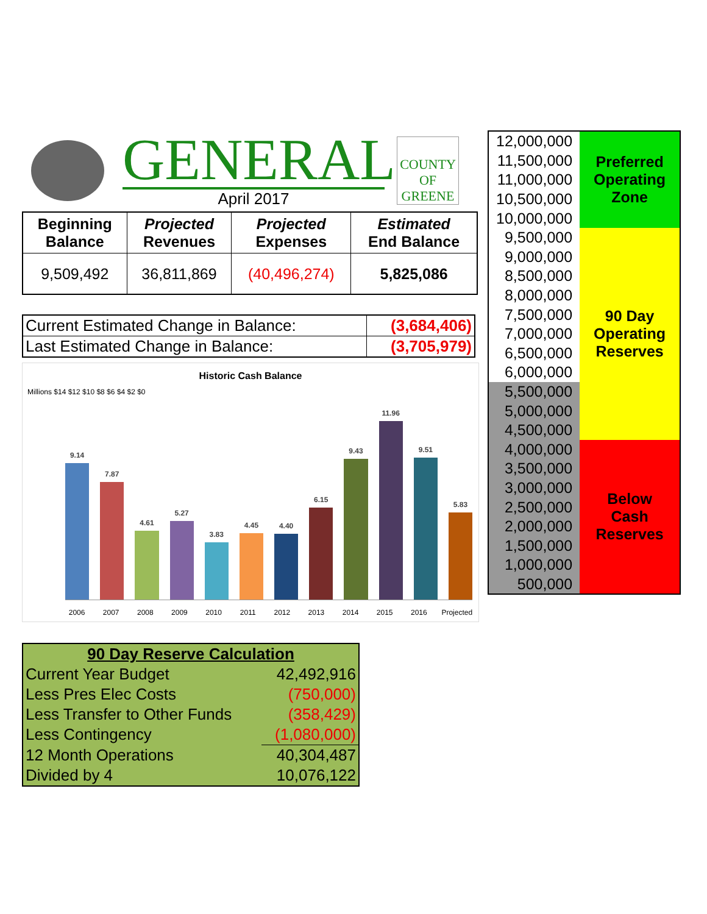GENERAL
April 2017
COUNTY OF GREENE
| Beginning Balance | Projected Revenues | Projected Expenses | Estimated End Balance |
| --- | --- | --- | --- |
| 9,509,492 | 36,811,869 | (40,496,274) | 5,825,086 |
| Current Estimated Change in Balance: | (3,684,406) |
| Last Estimated Change in Balance: | (3,705,979) |
Historic Cash Balance
Millions $14 $12 $10 $8 $6 $4 $2 $0
9.14
7.87
4.61
5.27
3.83
4.45
4.40
6.15
9.43
11.96
9.51
5.83
2006 2007 2008 2009 2010 2011 2012 2013 2014 2015 2016 Projected
| 12,000,000 | Preferred Operating Zone |
| 11,500,000 | |
| 11,000,000 | |
| 10,500,000 | |
| 10,000,000 | |
| 9,500,000 | 90 Day Operating Reserves |
| 9,000,000 | |
| 8,500,000 | |
| 8,000,000 | |
| 7,500,000 | |
| 7,000,000 | |
| 6,500,000 | |
| 6,000,000 | |
| 5,500,000 | |
| 5,000,000 | |
| 4,500,000 | |
| 4,000,000 | Below Cash Reserves |
| 3,500,000 | |
| 3,000,000 | |
| 2,500,000 | |
| 2,000,000 | |
| 1,500,000 | |
| 1,000,000 | |
| 500,000 | |
| 90 Day Reserve Calculation | |
| --- | --- |
| Current Year Budget | 42,492,916 |
| Less Pres Elec Costs | (750,000) |
| Less Transfer to Other Funds | (358,429) |
| Less Contingency | (1,080,000) |
| 12 Month Operations | 40,304,487 |
| Divided by 4 | 10,076,122 |